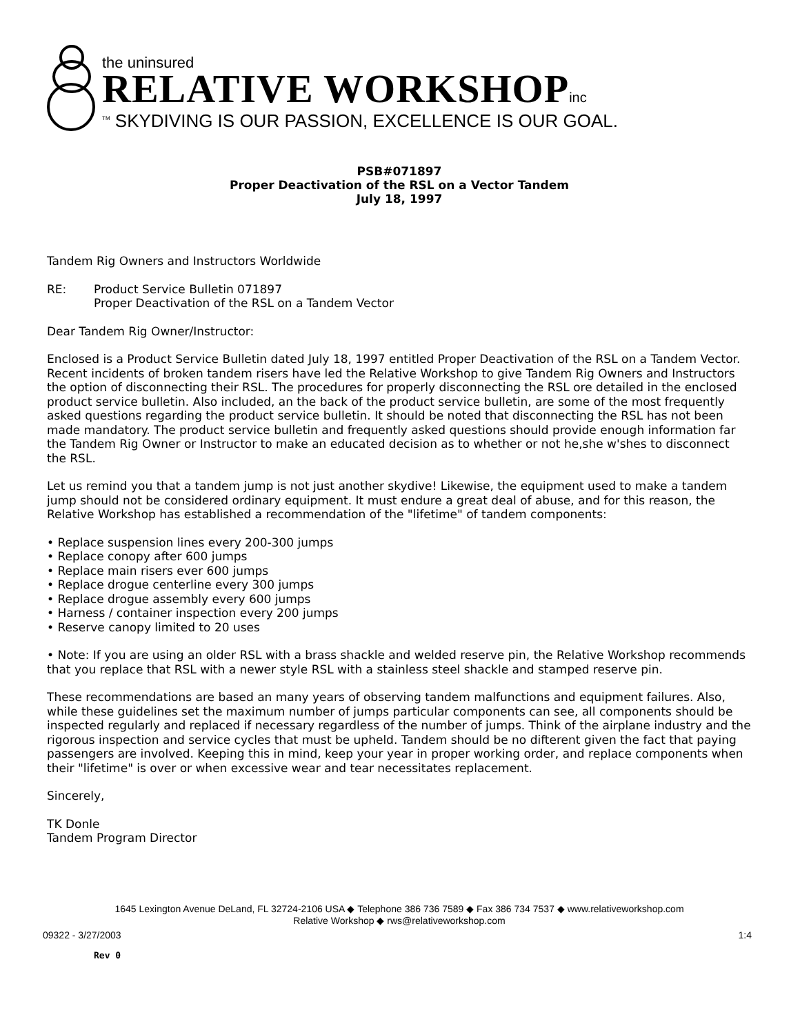the uninsured
RELATIVE WORKSHOP inc
<sup>TM</sup> SKYDIVING IS OUR PASSION, EXCELLENCE IS OUR GOAL.
PSB#071897
Proper Deactivation of the RSL on a Vector Tandem
July 18, 1997
Tandem Rig Owners and Instructors Worldwide
RE: Product Service Bulletin 071897
Proper Deactivation of the RSL on a Tandem Vector
Dear Tandem Rig Owner/Instructor:
Enclosed is a Product Service Bulletin dated July 18, 1997 entitled Proper Deactivation of the RSL on a Tandem Vector. Recent incidents of broken tandem risers have led the Relative Workshop to give Tandem Rig Owners and Instructors the option of disconnecting their RSL. The procedures for properly disconnecting the RSL ore detailed in the enclosed product service bulletin. Also included, an the back of the product service bulletin, are some of the most frequently asked questions regarding the product service bulletin. It should be noted that disconnecting the RSL has not been made mandatory. The product service bulletin and frequently asked questions should provide enough information far the Tandem Rig Owner or Instructor to make an educated decision as to whether or not he,she w'shes to disconnect the RSL.
Let us remind you that a tandem jump is not just another skydive! Likewise, the equipment used to make a tandem jump should not be considered ordinary equipment. It must endure a great deal of abuse, and for this reason, the Relative Workshop has established a recommendation of the "lifetime" of tandem components:
• Replace suspension lines every 200-300 jumps
• Replace conopy after 600 jumps
• Replace main risers ever 600 jumps
• Replace drogue centerline every 300 jumps
• Replace drogue assembly every 600 jumps
• Harness / container inspection every 200 jumps
• Reserve canopy limited to 20 uses
• Note: If you are using an older RSL with a brass shackle and welded reserve pin, the Relative Workshop recommends that you replace that RSL with a newer style RSL with a stainless steel shackle and stamped reserve pin.
These recommendations are based an many years of observing tandem malfunctions and equipment failures. Also, while these guidelines set the maximum number of jumps particular components can see, all components should be inspected regularly and replaced if necessary regardless of the number of jumps. Think of the airplane industry and the rigorous inspection and service cycles that must be upheld. Tandem should be no difterent given the fact that paying passengers are involved. Keeping this in mind, keep your year in proper working order, and replace components when their "lifetime" is over or when excessive wear and tear necessitates replacement.
Sincerely,
TK Donle
Tandem Program Director
1645 Lexington Avenue DeLand, FL 32724-2106 USA ◆ Telephone 386 736 7589 ◆ Fax 386 734 7537 ◆ www.relativeworkshop.com
Relative Workshop ◆ rws@relativeworkshop.com
09322 - 3/27/2003 1:4
Rev 0